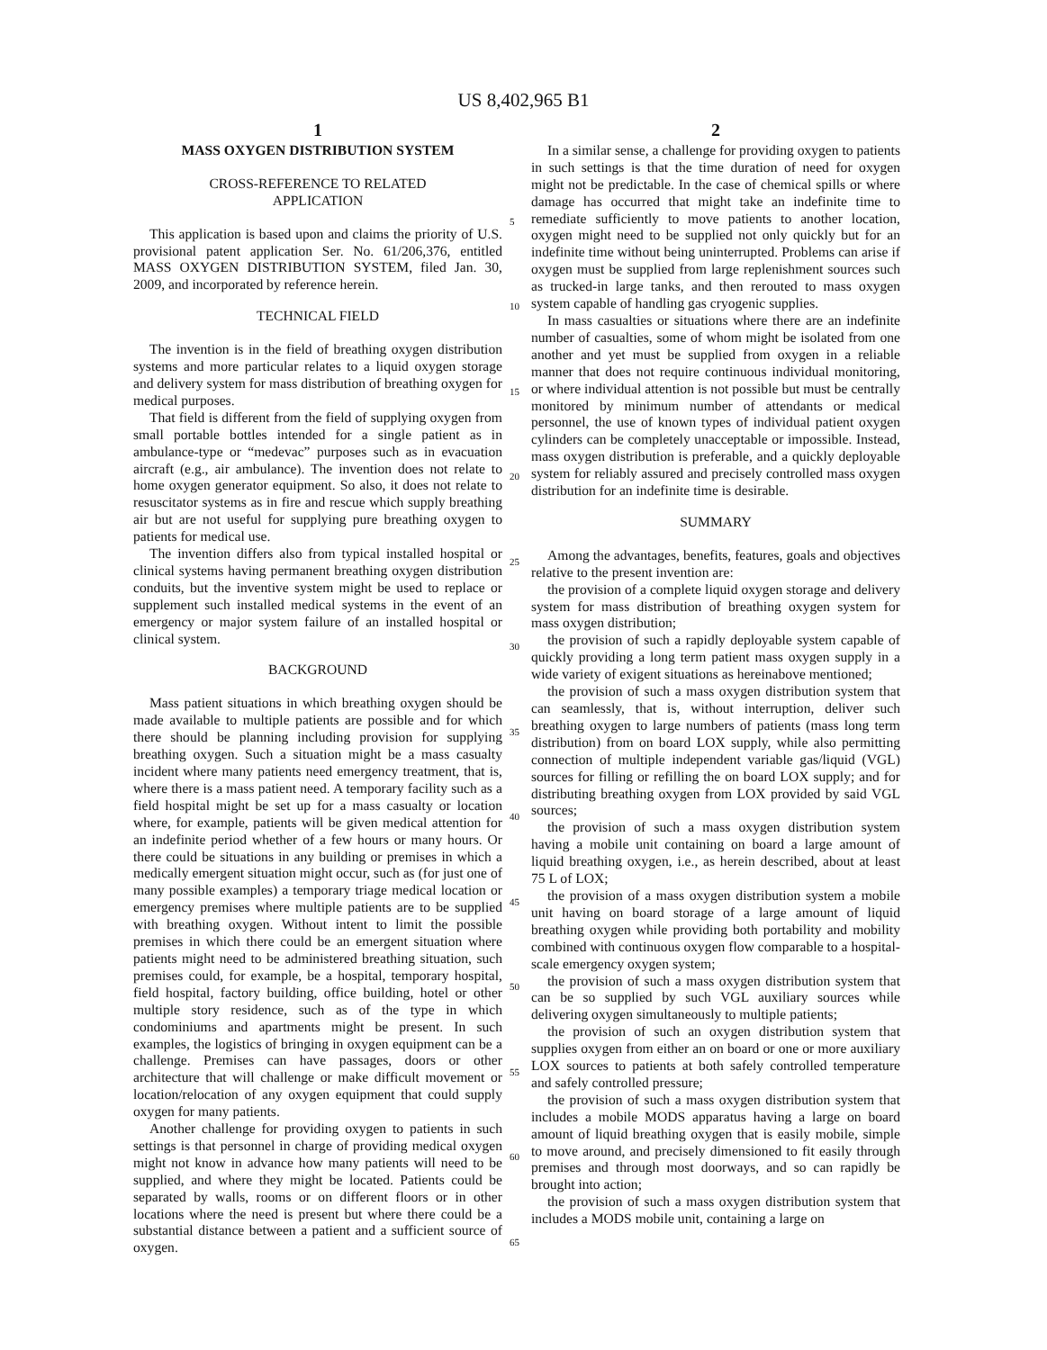US 8,402,965 B1
1
MASS OXYGEN DISTRIBUTION SYSTEM
CROSS-REFERENCE TO RELATED
APPLICATION
This application is based upon and claims the priority of U.S. provisional patent application Ser. No. 61/206,376, entitled MASS OXYGEN DISTRIBUTION SYSTEM, filed Jan. 30, 2009, and incorporated by reference herein.
TECHNICAL FIELD
The invention is in the field of breathing oxygen distribution systems and more particular relates to a liquid oxygen storage and delivery system for mass distribution of breathing oxygen for medical purposes.
That field is different from the field of supplying oxygen from small portable bottles intended for a single patient as in ambulance-type or “medevac” purposes such as in evacuation aircraft (e.g., air ambulance). The invention does not relate to home oxygen generator equipment. So also, it does not relate to resuscitator systems as in fire and rescue which supply breathing air but are not useful for supplying pure breathing oxygen to patients for medical use.
The invention differs also from typical installed hospital or clinical systems having permanent breathing oxygen distribution conduits, but the inventive system might be used to replace or supplement such installed medical systems in the event of an emergency or major system failure of an installed hospital or clinical system.
BACKGROUND
Mass patient situations in which breathing oxygen should be made available to multiple patients are possible and for which there should be planning including provision for supplying breathing oxygen. Such a situation might be a mass casualty incident where many patients need emergency treatment, that is, where there is a mass patient need. A temporary facility such as a field hospital might be set up for a mass casualty or location where, for example, patients will be given medical attention for an indefinite period whether of a few hours or many hours. Or there could be situations in any building or premises in which a medically emergent situation might occur, such as (for just one of many possible examples) a temporary triage medical location or emergency premises where multiple patients are to be supplied with breathing oxygen. Without intent to limit the possible premises in which there could be an emergent situation where patients might need to be administered breathing situation, such premises could, for example, be a hospital, temporary hospital, field hospital, factory building, office building, hotel or other multiple story residence, such as of the type in which condominiums and apartments might be present. In such examples, the logistics of bringing in oxygen equipment can be a challenge. Premises can have passages, doors or other architecture that will challenge or make difficult movement or location/relocation of any oxygen equipment that could supply oxygen for many patients.
Another challenge for providing oxygen to patients in such settings is that personnel in charge of providing medical oxygen might not know in advance how many patients will need to be supplied, and where they might be located. Patients could be separated by walls, rooms or on different floors or in other locations where the need is present but where there could be a substantial distance between a patient and a sufficient source of oxygen.
2
In a similar sense, a challenge for providing oxygen to patients in such settings is that the time duration of need for oxygen might not be predictable. In the case of chemical spills or where damage has occurred that might take an indefinite time to remediate sufficiently to move patients to another location, oxygen might need to be supplied not only quickly but for an indefinite time without being uninterrupted. Problems can arise if oxygen must be supplied from large replenishment sources such as trucked-in large tanks, and then rerouted to mass oxygen system capable of handling gas cryogenic supplies.
In mass casualties or situations where there are an indefinite number of casualties, some of whom might be isolated from one another and yet must be supplied from oxygen in a reliable manner that does not require continuous individual monitoring, or where individual attention is not possible but must be centrally monitored by minimum number of attendants or medical personnel, the use of known types of individual patient oxygen cylinders can be completely unacceptable or impossible. Instead, mass oxygen distribution is preferable, and a quickly deployable system for reliably assured and precisely controlled mass oxygen distribution for an indefinite time is desirable.
SUMMARY
Among the advantages, benefits, features, goals and objectives relative to the present invention are:
the provision of a complete liquid oxygen storage and delivery system for mass distribution of breathing oxygen system for mass oxygen distribution;
the provision of such a rapidly deployable system capable of quickly providing a long term patient mass oxygen supply in a wide variety of exigent situations as hereinabove mentioned;
the provision of such a mass oxygen distribution system that can seamlessly, that is, without interruption, deliver such breathing oxygen to large numbers of patients (mass long term distribution) from on board LOX supply, while also permitting connection of multiple independent variable gas/liquid (VGL) sources for filling or refilling the on board LOX supply; and for distributing breathing oxygen from LOX provided by said VGL sources;
the provision of such a mass oxygen distribution system having a mobile unit containing on board a large amount of liquid breathing oxygen, i.e., as herein described, about at least 75 L of LOX;
the provision of a mass oxygen distribution system a mobile unit having on board storage of a large amount of liquid breathing oxygen while providing both portability and mobility combined with continuous oxygen flow comparable to a hospital-scale emergency oxygen system;
the provision of such a mass oxygen distribution system that can be so supplied by such VGL auxiliary sources while delivering oxygen simultaneously to multiple patients;
the provision of such an oxygen distribution system that supplies oxygen from either an on board or one or more auxiliary LOX sources to patients at both safely controlled temperature and safely controlled pressure;
the provision of such a mass oxygen distribution system that includes a mobile MODS apparatus having a large on board amount of liquid breathing oxygen that is easily mobile, simple to move around, and precisely dimensioned to fit easily through premises and through most doorways, and so can rapidly be brought into action;
the provision of such a mass oxygen distribution system that includes a MODS mobile unit, containing a large on
5
10
15
20
25
30
35
40
45
50
55
60
65